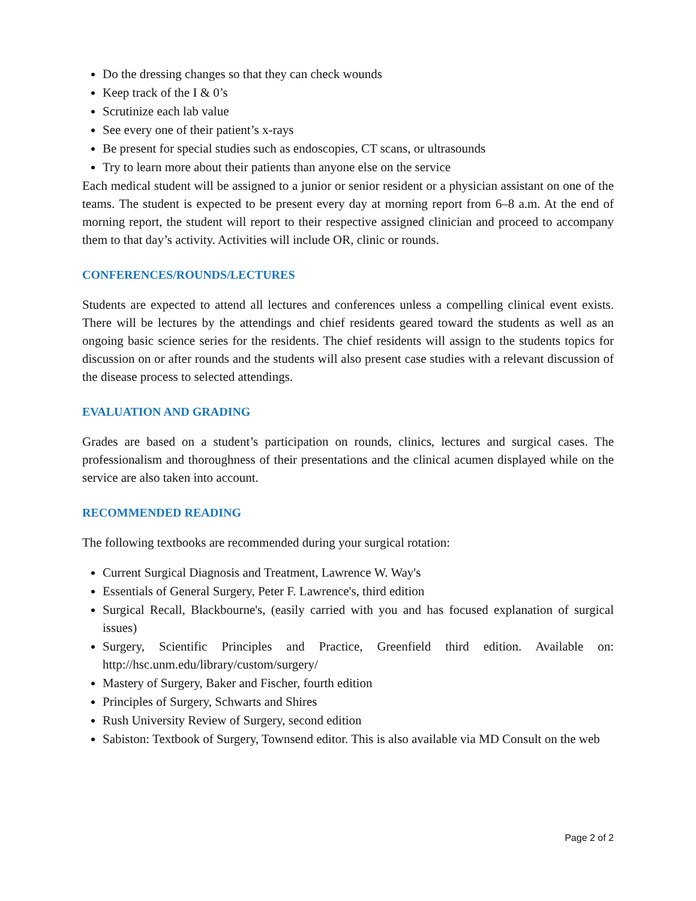Do the dressing changes so that they can check wounds
Keep track of the I & 0’s
Scrutinize each lab value
See every one of their patient’s x-rays
Be present for special studies such as endoscopies, CT scans, or ultrasounds
Try to learn more about their patients than anyone else on the service
Each medical student will be assigned to a junior or senior resident or a physician assistant on one of the teams. The student is expected to be present every day at morning report from 6–8 a.m. At the end of morning report, the student will report to their respective assigned clinician and proceed to accompany them to that day’s activity. Activities will include OR, clinic or rounds.
CONFERENCES/ROUNDS/LECTURES
Students are expected to attend all lectures and conferences unless a compelling clinical event exists. There will be lectures by the attendings and chief residents geared toward the students as well as an ongoing basic science series for the residents. The chief residents will assign to the students topics for discussion on or after rounds and the students will also present case studies with a relevant discussion of the disease process to selected attendings.
EVALUATION AND GRADING
Grades are based on a student’s participation on rounds, clinics, lectures and surgical cases. The professionalism and thoroughness of their presentations and the clinical acumen displayed while on the service are also taken into account.
RECOMMENDED READING
The following textbooks are recommended during your surgical rotation:
Current Surgical Diagnosis and Treatment, Lawrence W. Way's
Essentials of General Surgery, Peter F. Lawrence's, third edition
Surgical Recall, Blackbourne's, (easily carried with you and has focused explanation of surgical issues)
Surgery, Scientific Principles and Practice, Greenfield third edition. Available on: http://hsc.unm.edu/library/custom/surgery/
Mastery of Surgery, Baker and Fischer, fourth edition
Principles of Surgery, Schwarts and Shires
Rush University Review of Surgery, second edition
Sabiston: Textbook of Surgery, Townsend editor. This is also available via MD Consult on the web
Page 2 of 2